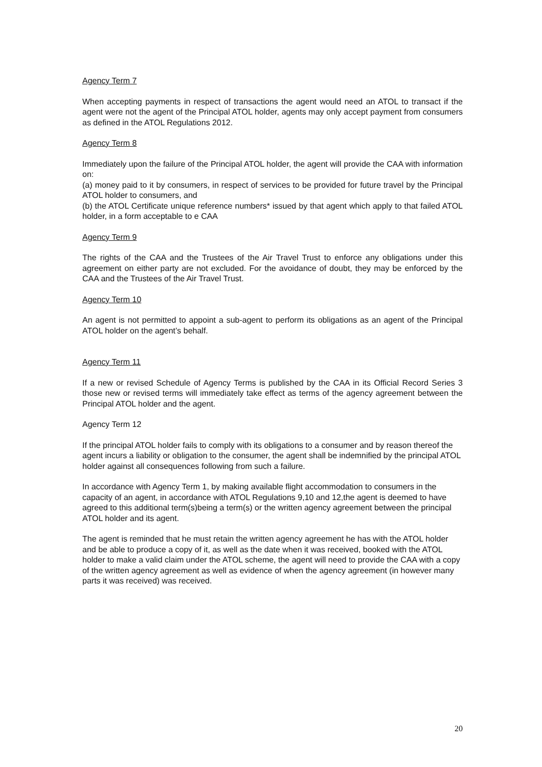Agency Term 7
When accepting payments in respect of transactions the agent would need an ATOL to transact if the agent were not the agent of the Principal ATOL holder, agents may only accept payment from consumers as defined in the ATOL Regulations 2012.
Agency Term 8
Immediately upon the failure of the Principal ATOL holder, the agent will provide the CAA with information on:
(a) money paid to it by consumers, in respect of services to be provided for future travel by the Principal ATOL holder to consumers, and
(b) the ATOL Certificate unique reference numbers* issued by that agent which apply to that failed ATOL holder, in a form acceptable to e CAA
Agency Term 9
The rights of the CAA and the Trustees of the Air Travel Trust to enforce any obligations under this agreement on either party are not excluded. For the avoidance of doubt, they may be enforced by the CAA and the Trustees of the Air Travel Trust.
Agency Term 10
An agent is not permitted to appoint a sub-agent to perform its obligations as an agent of the Principal ATOL holder on the agent’s behalf.
Agency Term 11
If a new or revised Schedule of Agency Terms is published by the CAA in its Official Record Series 3 those new or revised terms will immediately take effect as terms of the agency agreement between the Principal ATOL holder and the agent.
Agency Term 12
If the principal ATOL holder fails to comply with its obligations to a consumer and by reason thereof the agent incurs a liability or obligation to the consumer, the agent shall be indemnified by the principal ATOL holder against all consequences following from such a failure.
In accordance with Agency Term 1, by making available flight accommodation to consumers in the capacity of an agent, in accordance with ATOL Regulations 9,10 and 12,the agent is deemed to have agreed to this additional term(s)being a term(s) or the written agency agreement between the principal ATOL holder and its agent.
The agent is reminded that he must retain the written agency agreement he has with the ATOL holder and be able to produce a copy of it, as well as the date when it was received, booked with the ATOL holder to make a valid claim under the ATOL scheme, the agent will need to provide the CAA with a copy of the written agency agreement as well as evidence of when the agency agreement (in however many parts it was received) was received.
20